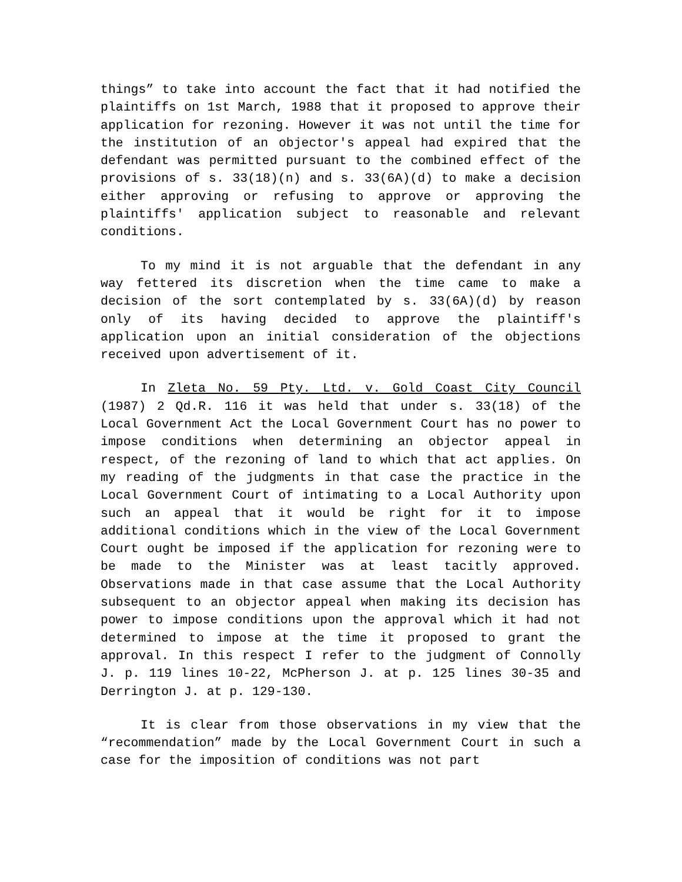things” to take into account the fact that it had notified the plaintiffs on 1st March, 1988 that it proposed to approve their application for rezoning. However it was not until the time for the institution of an objector's appeal had expired that the defendant was permitted pursuant to the combined effect of the provisions of s. 33(18)(n) and s. 33(6A)(d) to make a decision either approving or refusing to approve or approving the plaintiffs' application subject to reasonable and relevant conditions.
To my mind it is not arguable that the defendant in any way fettered its discretion when the time came to make a decision of the sort contemplated by s. 33(6A)(d) by reason only of its having decided to approve the plaintiff's application upon an initial consideration of the objections received upon advertisement of it.
In Zleta No. 59 Pty. Ltd. v. Gold Coast City Council (1987) 2 Qd.R. 116 it was held that under s. 33(18) of the Local Government Act the Local Government Court has no power to impose conditions when determining an objector appeal in respect, of the rezoning of land to which that act applies. On my reading of the judgments in that case the practice in the Local Government Court of intimating to a Local Authority upon such an appeal that it would be right for it to impose additional conditions which in the view of the Local Government Court ought be imposed if the application for rezoning were to be made to the Minister was at least tacitly approved. Observations made in that case assume that the Local Authority subsequent to an objector appeal when making its decision has power to impose conditions upon the approval which it had not determined to impose at the time it proposed to grant the approval. In this respect I refer to the judgment of Connolly J. p. 119 lines 10-22, McPherson J. at p. 125 lines 30-35 and Derrington J. at p. 129-130.
It is clear from those observations in my view that the “recommendation” made by the Local Government Court in such a case for the imposition of conditions was not part